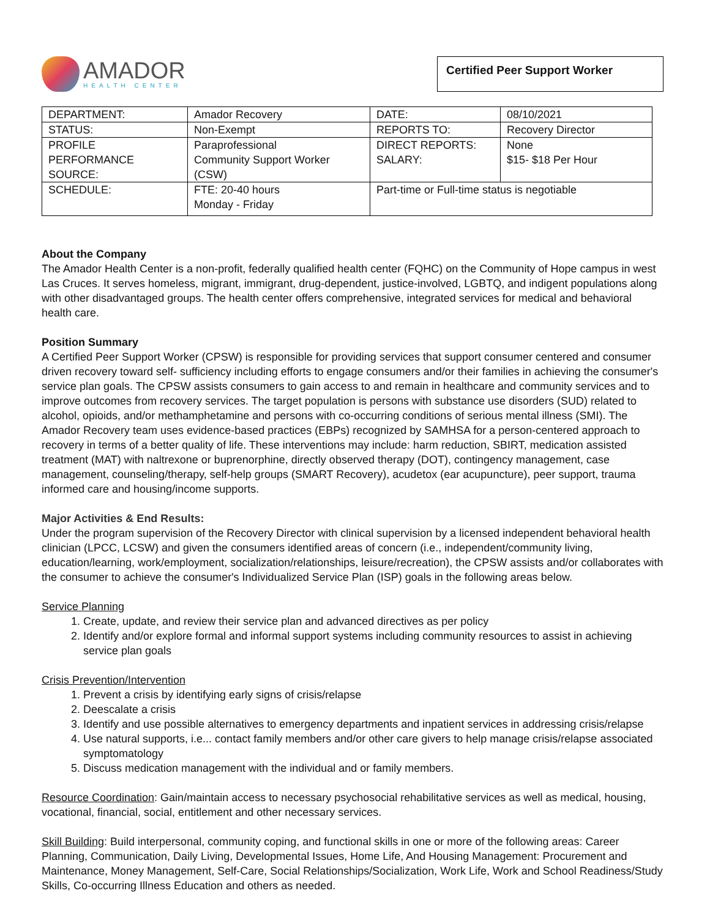AMADOR
HEALTH CENTER
Certified Peer Support Worker
| DEPARTMENT: | Amador Recovery | DATE: | 08/10/2021 |
| STATUS: | Non-Exempt | REPORTS TO: | Recovery Director |
| PROFILE PERFORMANCE SOURCE: | Paraprofessional Community Support Worker (CSW) | DIRECT REPORTS: SALARY: | None $15- $18 Per Hour |
| SCHEDULE: | FTE: 20-40 hours Monday - Friday | Part-time or Full-time status is negotiable | |
About the Company
The Amador Health Center is a non-profit, federally qualified health center (FQHC) on the Community of Hope campus in west Las Cruces. It serves homeless, migrant, immigrant, drug-dependent, justice-involved, LGBTQ, and indigent populations along with other disadvantaged groups. The health center offers comprehensive, integrated services for medical and behavioral health care.
Position Summary
A Certified Peer Support Worker (CPSW) is responsible for providing services that support consumer centered and consumer driven recovery toward self- sufficiency including efforts to engage consumers and/or their families in achieving the consumer's service plan goals. The CPSW assists consumers to gain access to and remain in healthcare and community services and to improve outcomes from recovery services. The target population is persons with substance use disorders (SUD) related to alcohol, opioids, and/or methamphetamine and persons with co-occurring conditions of serious mental illness (SMI). The Amador Recovery team uses evidence-based practices (EBPs) recognized by SAMHSA for a person-centered approach to recovery in terms of a better quality of life. These interventions may include: harm reduction, SBIRT, medication assisted treatment (MAT) with naltrexone or buprenorphine, directly observed therapy (DOT), contingency management, case management, counseling/therapy, self-help groups (SMART Recovery), acudetox (ear acupuncture), peer support, trauma informed care and housing/income supports.
Major Activities & End Results:
Under the program supervision of the Recovery Director with clinical supervision by a licensed independent behavioral health clinician (LPCC, LCSW) and given the consumers identified areas of concern (i.e., independent/community living, education/learning, work/employment, socialization/relationships, leisure/recreation), the CPSW assists and/or collaborates with the consumer to achieve the consumer's Individualized Service Plan (ISP) goals in the following areas below.
Service Planning
1. Create, update, and review their service plan and advanced directives as per policy
2. Identify and/or explore formal and informal support systems including community resources to assist in achieving service plan goals
Crisis Prevention/Intervention
1. Prevent a crisis by identifying early signs of crisis/relapse
2. Deescalate a crisis
3. Identify and use possible alternatives to emergency departments and inpatient services in addressing crisis/relapse
4. Use natural supports, i.e... contact family members and/or other care givers to help manage crisis/relapse associated symptomatology
5. Discuss medication management with the individual and or family members.
Resource Coordination: Gain/maintain access to necessary psychosocial rehabilitative services as well as medical, housing, vocational, financial, social, entitlement and other necessary services.
Skill Building: Build interpersonal, community coping, and functional skills in one or more of the following areas: Career Planning, Communication, Daily Living, Developmental Issues, Home Life, And Housing Management: Procurement and Maintenance, Money Management, Self-Care, Social Relationships/Socialization, Work Life, Work and School Readiness/Study Skills, Co-occurring Illness Education and others as needed.